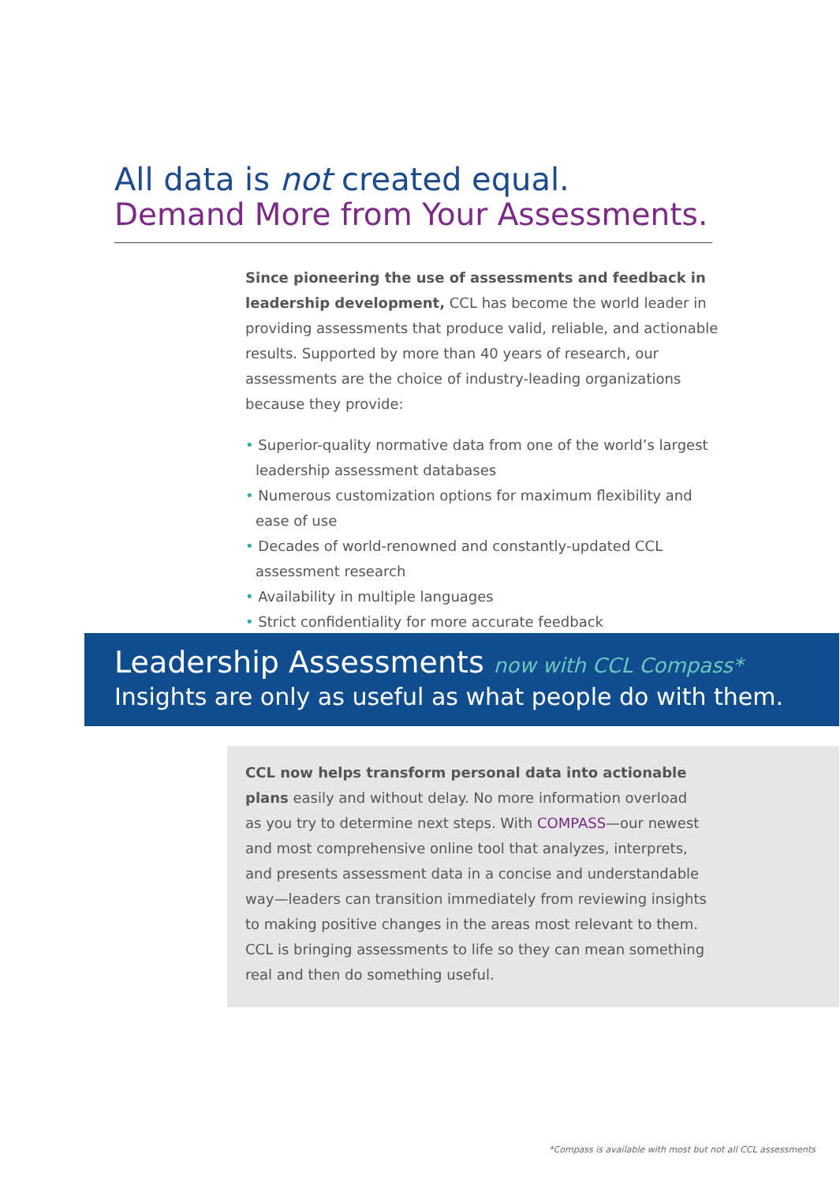All data is not created equal.
Demand More from Your Assessments.
Since pioneering the use of assessments and feedback in leadership development, CCL has become the world leader in providing assessments that produce valid, reliable, and actionable results. Supported by more than 40 years of research, our assessments are the choice of industry-leading organizations because they provide:
• Superior-quality normative data from one of the world’s largest leadership assessment databases
• Numerous customization options for maximum flexibility and ease of use
• Decades of world-renowned and constantly-updated CCL assessment research
• Availability in multiple languages
• Strict confidentiality for more accurate feedback
Leadership Assessments now with CCL Compass*
Insights are only as useful as what people do with them.
CCL now helps transform personal data into actionable plans easily and without delay. No more information overload as you try to determine next steps. With COMPASS—our newest and most comprehensive online tool that analyzes, interprets, and presents assessment data in a concise and understandable way—leaders can transition immediately from reviewing insights to making positive changes in the areas most relevant to them. CCL is bringing assessments to life so they can mean something real and then do something useful.
*Compass is available with most but not all CCL assessments